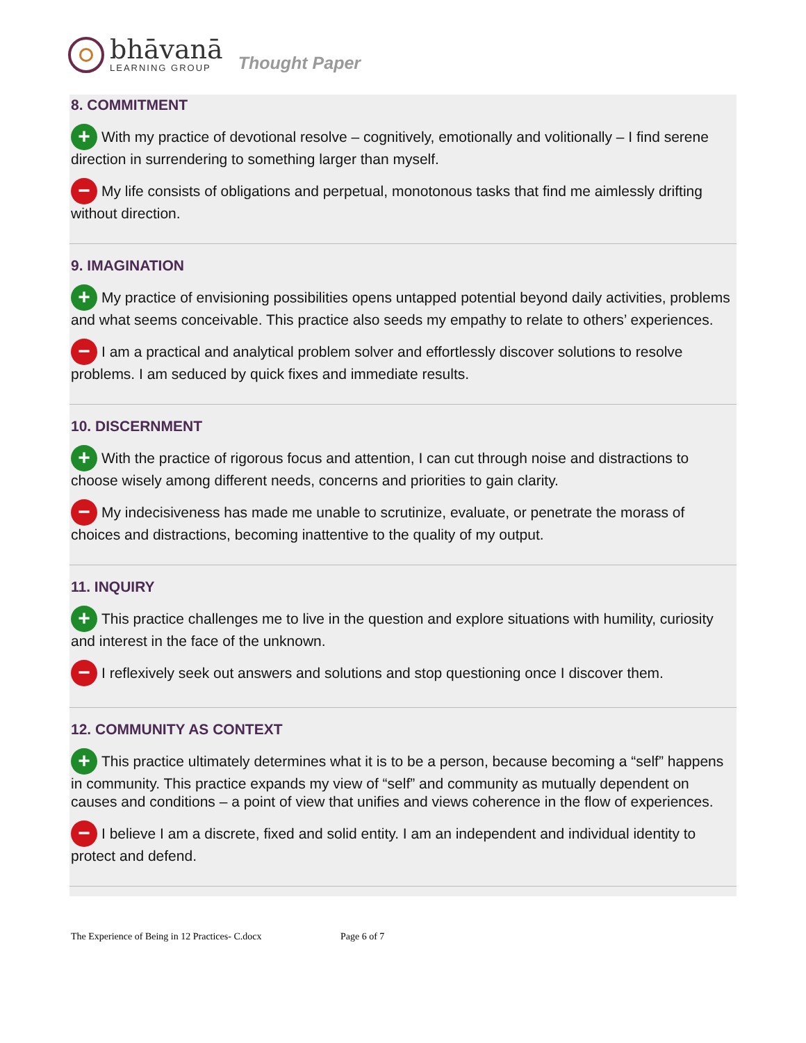bhāvanā
LEARNING GROUP
Thought Paper
8. COMMITMENT
+ With my practice of devotional resolve – cognitively, emotionally and volitionally – I find serene direction in surrendering to something larger than myself.
− My life consists of obligations and perpetual, monotonous tasks that find me aimlessly drifting without direction.
9. IMAGINATION
+ My practice of envisioning possibilities opens untapped potential beyond daily activities, problems and what seems conceivable. This practice also seeds my empathy to relate to others’ experiences.
− I am a practical and analytical problem solver and effortlessly discover solutions to resolve problems. I am seduced by quick fixes and immediate results.
10. DISCERNMENT
+ With the practice of rigorous focus and attention, I can cut through noise and distractions to choose wisely among different needs, concerns and priorities to gain clarity.
− My indecisiveness has made me unable to scrutinize, evaluate, or penetrate the morass of choices and distractions, becoming inattentive to the quality of my output.
11. INQUIRY
+ This practice challenges me to live in the question and explore situations with humility, curiosity and interest in the face of the unknown.
− I reflexively seek out answers and solutions and stop questioning once I discover them.
12. COMMUNITY AS CONTEXT
+ This practice ultimately determines what it is to be a person, because becoming a “self” happens in community. This practice expands my view of “self” and community as mutually dependent on causes and conditions – a point of view that unifies and views coherence in the flow of experiences.
− I believe I am a discrete, fixed and solid entity. I am an independent and individual identity to protect and defend.
The Experience of Being in 12 Practices- C.docx Page 6 of 7